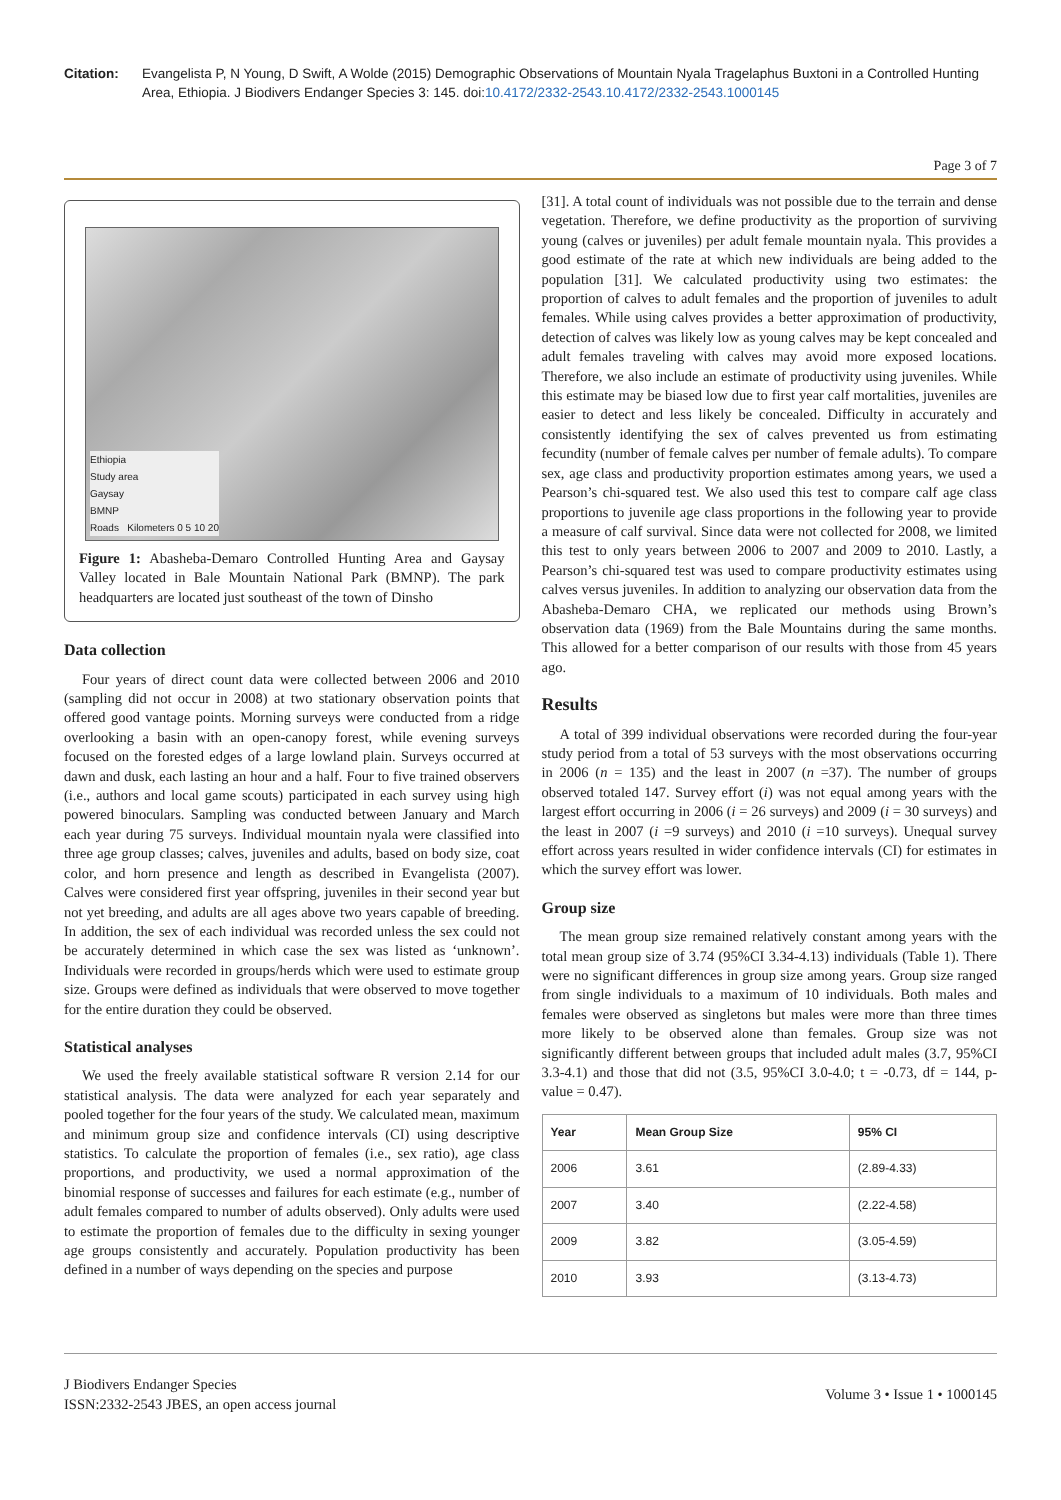Citation: Evangelista P, N Young, D Swift, A Wolde (2015) Demographic Observations of Mountain Nyala Tragelaphus Buxtoni in a Controlled Hunting Area, Ethiopia. J Biodivers Endanger Species 3: 145. doi:10.4172/2332-2543.10.4172/2332-2543.1000145
Page 3 of 7
Ethiopia
Study area
Gaysay
BMNP
Roads Kilometers 0 5 10 20
Figure 1: Abasheba-Demaro Controlled Hunting Area and Gaysay Valley located in Bale Mountain National Park (BMNP). The park headquarters are located just southeast of the town of Dinsho
Data collection
Four years of direct count data were collected between 2006 and 2010 (sampling did not occur in 2008) at two stationary observation points that offered good vantage points. Morning surveys were conducted from a ridge overlooking a basin with an open-canopy forest, while evening surveys focused on the forested edges of a large lowland plain. Surveys occurred at dawn and dusk, each lasting an hour and a half. Four to five trained observers (i.e., authors and local game scouts) participated in each survey using high powered binoculars. Sampling was conducted between January and March each year during 75 surveys. Individual mountain nyala were classified into three age group classes; calves, juveniles and adults, based on body size, coat color, and horn presence and length as described in Evangelista (2007). Calves were considered first year offspring, juveniles in their second year but not yet breeding, and adults are all ages above two years capable of breeding. In addition, the sex of each individual was recorded unless the sex could not be accurately determined in which case the sex was listed as ‘unknown’. Individuals were recorded in groups/herds which were used to estimate group size. Groups were defined as individuals that were observed to move together for the entire duration they could be observed.
Statistical analyses
We used the freely available statistical software R version 2.14 for our statistical analysis. The data were analyzed for each year separately and pooled together for the four years of the study. We calculated mean, maximum and minimum group size and confidence intervals (CI) using descriptive statistics. To calculate the proportion of females (i.e., sex ratio), age class proportions, and productivity, we used a normal approximation of the binomial response of successes and failures for each estimate (e.g., number of adult females compared to number of adults observed). Only adults were used to estimate the proportion of females due to the difficulty in sexing younger age groups consistently and accurately. Population productivity has been defined in a number of ways depending on the species and purpose
[31]. A total count of individuals was not possible due to the terrain and dense vegetation. Therefore, we define productivity as the proportion of surviving young (calves or juveniles) per adult female mountain nyala. This provides a good estimate of the rate at which new individuals are being added to the population [31]. We calculated productivity using two estimates: the proportion of calves to adult females and the proportion of juveniles to adult females. While using calves provides a better approximation of productivity, detection of calves was likely low as young calves may be kept concealed and adult females traveling with calves may avoid more exposed locations. Therefore, we also include an estimate of productivity using juveniles. While this estimate may be biased low due to first year calf mortalities, juveniles are easier to detect and less likely be concealed. Difficulty in accurately and consistently identifying the sex of calves prevented us from estimating fecundity (number of female calves per number of female adults). To compare sex, age class and productivity proportion estimates among years, we used a Pearson’s chi-squared test. We also used this test to compare calf age class proportions to juvenile age class proportions in the following year to provide a measure of calf survival. Since data were not collected for 2008, we limited this test to only years between 2006 to 2007 and 2009 to 2010. Lastly, a Pearson’s chi-squared test was used to compare productivity estimates using calves versus juveniles. In addition to analyzing our observation data from the Abasheba-Demaro CHA, we replicated our methods using Brown’s observation data (1969) from the Bale Mountains during the same months. This allowed for a better comparison of our results with those from 45 years ago.
Results
A total of 399 individual observations were recorded during the four-year study period from a total of 53 surveys with the most observations occurring in 2006 (n = 135) and the least in 2007 (n =37). The number of groups observed totaled 147. Survey effort (i) was not equal among years with the largest effort occurring in 2006 (i = 26 surveys) and 2009 (i = 30 surveys) and the least in 2007 (i =9 surveys) and 2010 (i =10 surveys). Unequal survey effort across years resulted in wider confidence intervals (CI) for estimates in which the survey effort was lower.
Group size
The mean group size remained relatively constant among years with the total mean group size of 3.74 (95%CI 3.34-4.13) individuals (Table 1). There were no significant differences in group size among years. Group size ranged from single individuals to a maximum of 10 individuals. Both males and females were observed as singletons but males were more than three times more likely to be observed alone than females. Group size was not significantly different between groups that included adult males (3.7, 95%CI 3.3-4.1) and those that did not (3.5, 95%CI 3.0-4.0; t = -0.73, df = 144, p-value = 0.47).
| Year | Mean Group Size | 95% CI |
| --- | --- | --- |
| 2006 | 3.61 | (2.89-4.33) |
| 2007 | 3.40 | (2.22-4.58) |
| 2009 | 3.82 | (3.05-4.59) |
| 2010 | 3.93 | (3.13-4.73) |
J Biodivers Endanger Species
ISSN:2332-2543 JBES, an open access journal
Volume 3 • Issue 1 • 1000145